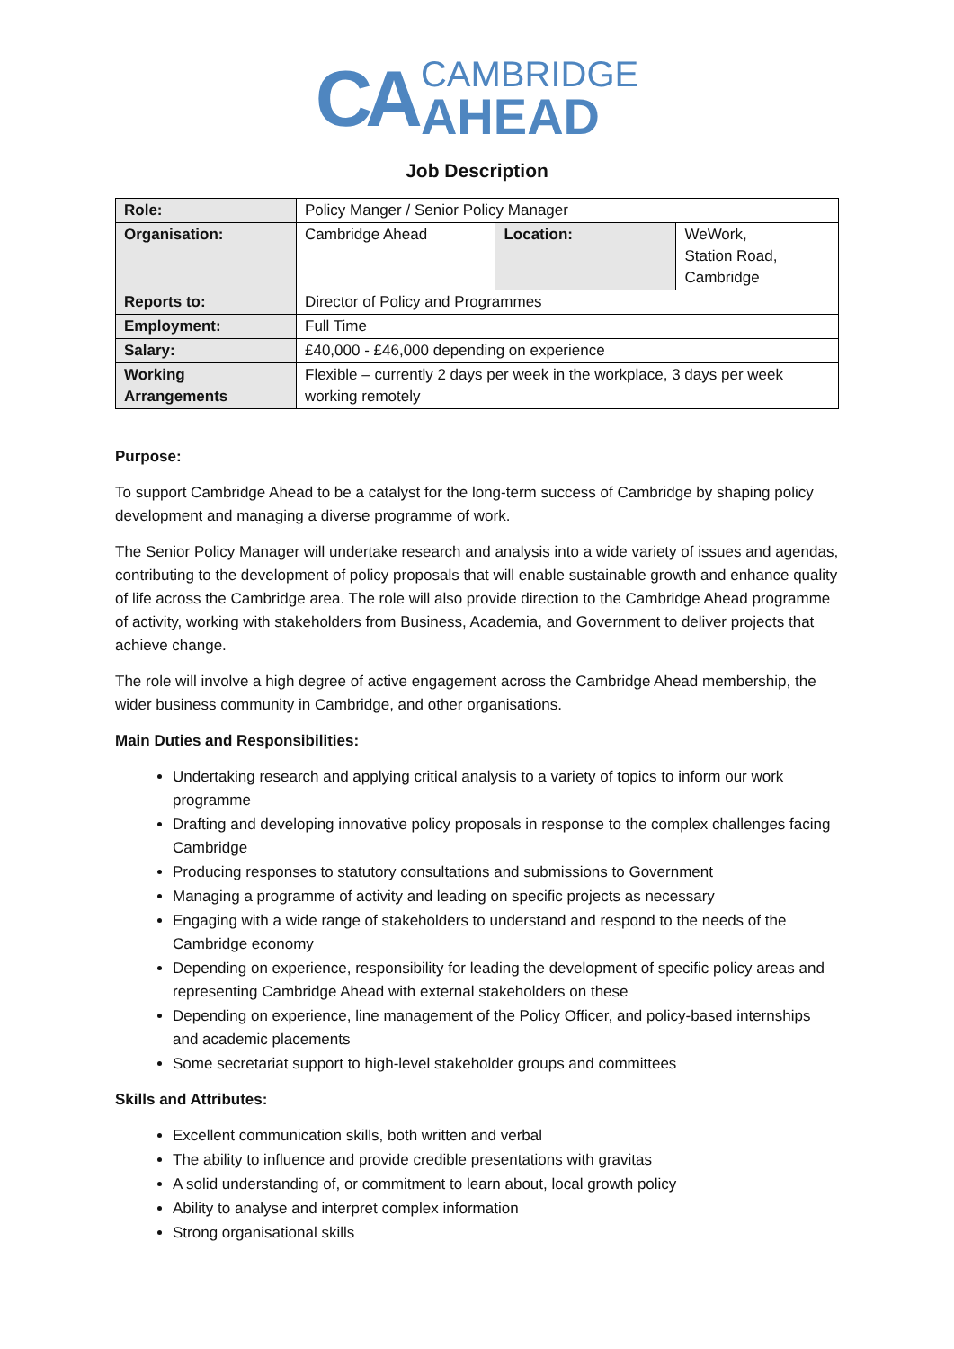CA
CAMBRIDGE
AHEAD
Job Description
| Role: | Policy Manger / Senior Policy Manager | | |
| Organisation: | Cambridge Ahead | Location: | WeWork, Station Road, Cambridge |
| Reports to: | Director of Policy and Programmes | | |
| Employment: | Full Time | | |
| Salary: | £40,000 - £46,000 depending on experience | | |
| Working Arrangements | Flexible – currently 2 days per week in the workplace, 3 days per week working remotely | | |
Purpose:
To support Cambridge Ahead to be a catalyst for the long-term success of Cambridge by shaping policy development and managing a diverse programme of work.
The Senior Policy Manager will undertake research and analysis into a wide variety of issues and agendas, contributing to the development of policy proposals that will enable sustainable growth and enhance quality of life across the Cambridge area. The role will also provide direction to the Cambridge Ahead programme of activity, working with stakeholders from Business, Academia, and Government to deliver projects that achieve change.
The role will involve a high degree of active engagement across the Cambridge Ahead membership, the wider business community in Cambridge, and other organisations.
Main Duties and Responsibilities:
Undertaking research and applying critical analysis to a variety of topics to inform our work programme
Drafting and developing innovative policy proposals in response to the complex challenges facing Cambridge
Producing responses to statutory consultations and submissions to Government
Managing a programme of activity and leading on specific projects as necessary
Engaging with a wide range of stakeholders to understand and respond to the needs of the Cambridge economy
Depending on experience, responsibility for leading the development of specific policy areas and representing Cambridge Ahead with external stakeholders on these
Depending on experience, line management of the Policy Officer, and policy-based internships and academic placements
Some secretariat support to high-level stakeholder groups and committees
Skills and Attributes:
Excellent communication skills, both written and verbal
The ability to influence and provide credible presentations with gravitas
A solid understanding of, or commitment to learn about, local growth policy
Ability to analyse and interpret complex information
Strong organisational skills